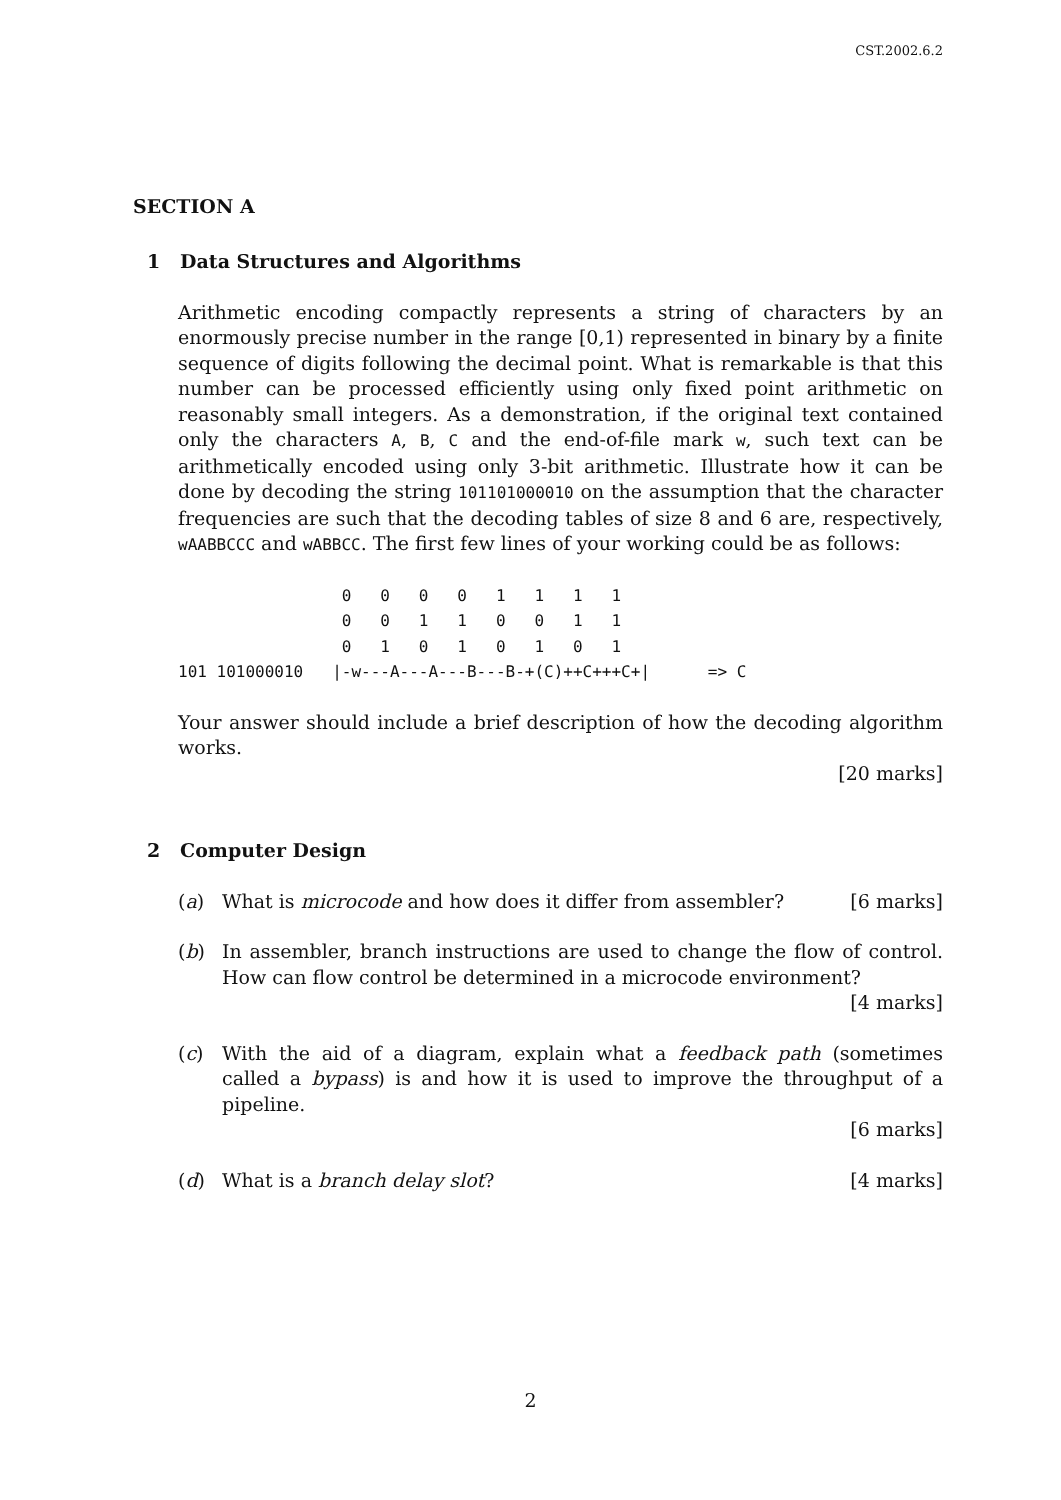CST.2002.6.2
SECTION A
1 Data Structures and Algorithms
Arithmetic encoding compactly represents a string of characters by an enormously precise number in the range [0,1) represented in binary by a finite sequence of digits following the decimal point. What is remarkable is that this number can be processed efficiently using only fixed point arithmetic on reasonably small integers. As a demonstration, if the original text contained only the characters A, B, C and the end-of-file mark w, such text can be arithmetically encoded using only 3-bit arithmetic. Illustrate how it can be done by decoding the string 101101000010 on the assumption that the character frequencies are such that the decoding tables of size 8 and 6 are, respectively, wAABBCCC and wABBCC. The first few lines of your working could be as follows:
                 0   0   0   0   1   1   1   1
                 0   0   1   1   0   0   1   1
                 0   1   0   1   0   1   0   1
101 101000010   |-w---A---A---B---B-+(C)++C+++C+|      => C
Your answer should include a brief description of how the decoding algorithm works.
[20 marks]
2 Computer Design
(a) What is microcode and how does it differ from assembler? [6 marks]
(b) In assembler, branch instructions are used to change the flow of control. How can flow control be determined in a microcode environment? [4 marks]
(c) With the aid of a diagram, explain what a feedback path (sometimes called a bypass) is and how it is used to improve the throughput of a pipeline.
[6 marks]
(d) What is a branch delay slot? [4 marks]
2